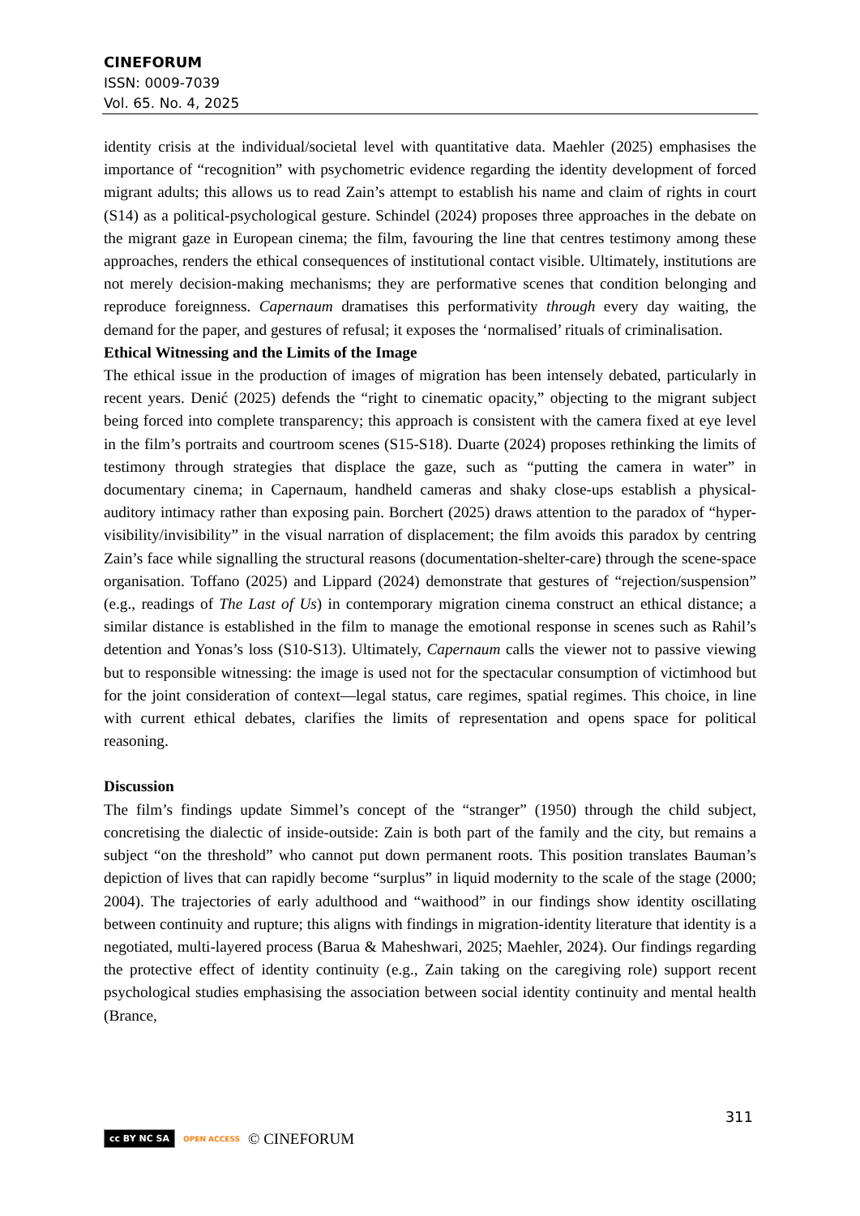CINEFORUM
ISSN: 0009-7039
Vol. 65. No. 4, 2025
identity crisis at the individual/societal level with quantitative data. Maehler (2025) emphasises the importance of “recognition” with psychometric evidence regarding the identity development of forced migrant adults; this allows us to read Zain’s attempt to establish his name and claim of rights in court (S14) as a political-psychological gesture. Schindel (2024) proposes three approaches in the debate on the migrant gaze in European cinema; the film, favouring the line that centres testimony among these approaches, renders the ethical consequences of institutional contact visible. Ultimately, institutions are not merely decision-making mechanisms; they are performative scenes that condition belonging and reproduce foreignness. Capernaum dramatises this performativity through every day waiting, the demand for the paper, and gestures of refusal; it exposes the ‘normalised’ rituals of criminalisation.
Ethical Witnessing and the Limits of the Image
The ethical issue in the production of images of migration has been intensely debated, particularly in recent years. Denić (2025) defends the “right to cinematic opacity,” objecting to the migrant subject being forced into complete transparency; this approach is consistent with the camera fixed at eye level in the film’s portraits and courtroom scenes (S15-S18). Duarte (2024) proposes rethinking the limits of testimony through strategies that displace the gaze, such as “putting the camera in water” in documentary cinema; in Capernaum, handheld cameras and shaky close-ups establish a physical-auditory intimacy rather than exposing pain. Borchert (2025) draws attention to the paradox of “hyper-visibility/invisibility” in the visual narration of displacement; the film avoids this paradox by centring Zain’s face while signalling the structural reasons (documentation-shelter-care) through the scene-space organisation. Toffano (2025) and Lippard (2024) demonstrate that gestures of “rejection/suspension” (e.g., readings of The Last of Us) in contemporary migration cinema construct an ethical distance; a similar distance is established in the film to manage the emotional response in scenes such as Rahil’s detention and Yonas’s loss (S10-S13). Ultimately, Capernaum calls the viewer not to passive viewing but to responsible witnessing: the image is used not for the spectacular consumption of victimhood but for the joint consideration of context—legal status, care regimes, spatial regimes. This choice, in line with current ethical debates, clarifies the limits of representation and opens space for political reasoning.
Discussion
The film’s findings update Simmel’s concept of the “stranger” (1950) through the child subject, concretising the dialectic of inside-outside: Zain is both part of the family and the city, but remains a subject “on the threshold” who cannot put down permanent roots. This position translates Bauman’s depiction of lives that can rapidly become “surplus” in liquid modernity to the scale of the stage (2000; 2004). The trajectories of early adulthood and “waithood” in our findings show identity oscillating between continuity and rupture; this aligns with findings in migration-identity literature that identity is a negotiated, multi-layered process (Barua & Maheshwari, 2025; Maehler, 2024). Our findings regarding the protective effect of identity continuity (e.g., Zain taking on the caregiving role) support recent psychological studies emphasising the association between social identity continuity and mental health (Brance,
311
cc BY NC SA OPEN ACCESS © CINEFORUM